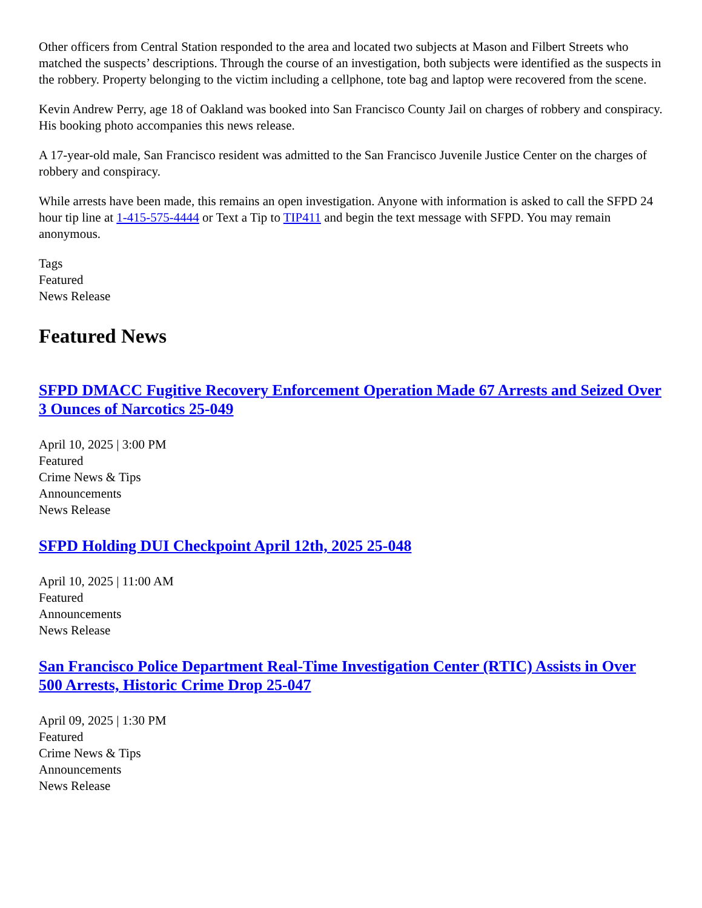Other officers from Central Station responded to the area and located two subjects at Mason and Filbert Streets who matched the suspects’ descriptions. Through the course of an investigation, both subjects were identified as the suspects in the robbery. Property belonging to the victim including a cellphone, tote bag and laptop were recovered from the scene.
Kevin Andrew Perry, age 18 of Oakland was booked into San Francisco County Jail on charges of robbery and conspiracy. His booking photo accompanies this news release.
A 17-year-old male, San Francisco resident was admitted to the San Francisco Juvenile Justice Center on the charges of robbery and conspiracy.
While arrests have been made, this remains an open investigation. Anyone with information is asked to call the SFPD 24 hour tip line at 1-415-575-4444 or Text a Tip to TIP411 and begin the text message with SFPD. You may remain anonymous.
Tags
Featured
News Release
Featured News
SFPD DMACC Fugitive Recovery Enforcement Operation Made 67 Arrests and Seized Over 3 Ounces of Narcotics 25-049
April 10, 2025 | 3:00 PM
Featured
Crime News & Tips
Announcements
News Release
SFPD Holding DUI Checkpoint April 12th, 2025 25-048
April 10, 2025 | 11:00 AM
Featured
Announcements
News Release
San Francisco Police Department Real-Time Investigation Center (RTIC) Assists in Over 500 Arrests, Historic Crime Drop 25-047
April 09, 2025 | 1:30 PM
Featured
Crime News & Tips
Announcements
News Release